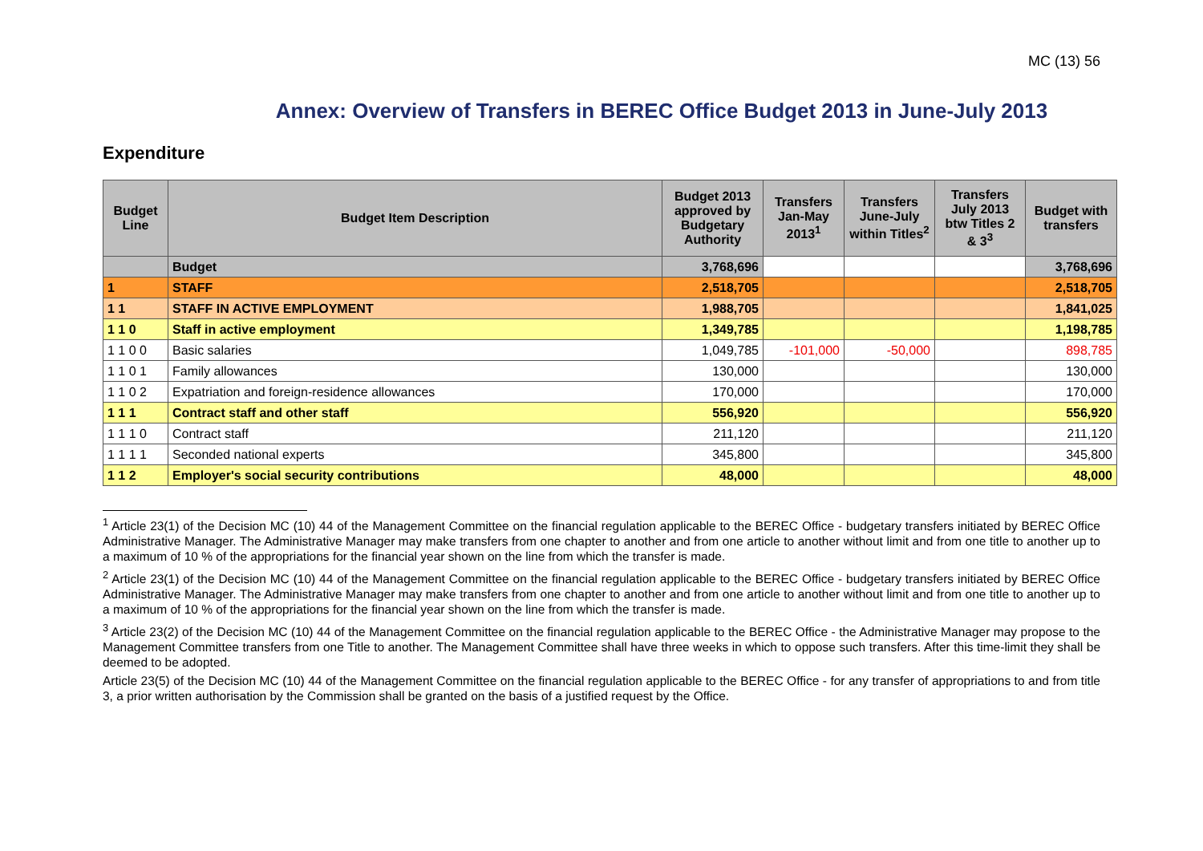MC (13) 56
Annex: Overview of Transfers in BEREC Office Budget 2013 in June-July 2013
Expenditure
| Budget Line | Budget Item Description | Budget 2013 approved by Budgetary Authority | Transfers Jan-May 2013<sup>1</sup> | Transfers June-July within Titles<sup>2</sup> | Transfers July 2013 btw Titles 2 & 3<sup>3</sup> | Budget with transfers |
| --- | --- | --- | --- | --- | --- | --- |
| | Budget | 3,768,696 | | | | 3,768,696 |
| 1 | STAFF | 2,518,705 | | | | 2,518,705 |
| 1 1 | STAFF IN ACTIVE EMPLOYMENT | 1,988,705 | | | | 1,841,025 |
| 1 1 0 | Staff in active employment | 1,349,785 | | | | 1,198,785 |
| 1 1 0 0 | Basic salaries | 1,049,785 | -101,000 | -50,000 | | 898,785 |
| 1 1 0 1 | Family allowances | 130,000 | | | | 130,000 |
| 1 1 0 2 | Expatriation and foreign-residence allowances | 170,000 | | | | 170,000 |
| 1 1 1 | Contract staff and other staff | 556,920 | | | | 556,920 |
| 1 1 1 0 | Contract staff | 211,120 | | | | 211,120 |
| 1 1 1 1 | Seconded national experts | 345,800 | | | | 345,800 |
| 1 1 2 | Employer's social security contributions | 48,000 | | | | 48,000 |
<sup>1</sup> Article 23(1) of the Decision MC (10) 44 of the Management Committee on the financial regulation applicable to the BEREC Office - budgetary transfers initiated by BEREC Office Administrative Manager. The Administrative Manager may make transfers from one chapter to another and from one article to another without limit and from one title to another up to a maximum of 10 % of the appropriations for the financial year shown on the line from which the transfer is made.
<sup>2</sup> Article 23(1) of the Decision MC (10) 44 of the Management Committee on the financial regulation applicable to the BEREC Office - budgetary transfers initiated by BEREC Office Administrative Manager. The Administrative Manager may make transfers from one chapter to another and from one article to another without limit and from one title to another up to a maximum of 10 % of the appropriations for the financial year shown on the line from which the transfer is made.
<sup>3</sup> Article 23(2) of the Decision MC (10) 44 of the Management Committee on the financial regulation applicable to the BEREC Office - the Administrative Manager may propose to the Management Committee transfers from one Title to another. The Management Committee shall have three weeks in which to oppose such transfers. After this time-limit they shall be deemed to be adopted.
Article 23(5) of the Decision MC (10) 44 of the Management Committee on the financial regulation applicable to the BEREC Office - for any transfer of appropriations to and from title 3, a prior written authorisation by the Commission shall be granted on the basis of a justified request by the Office.